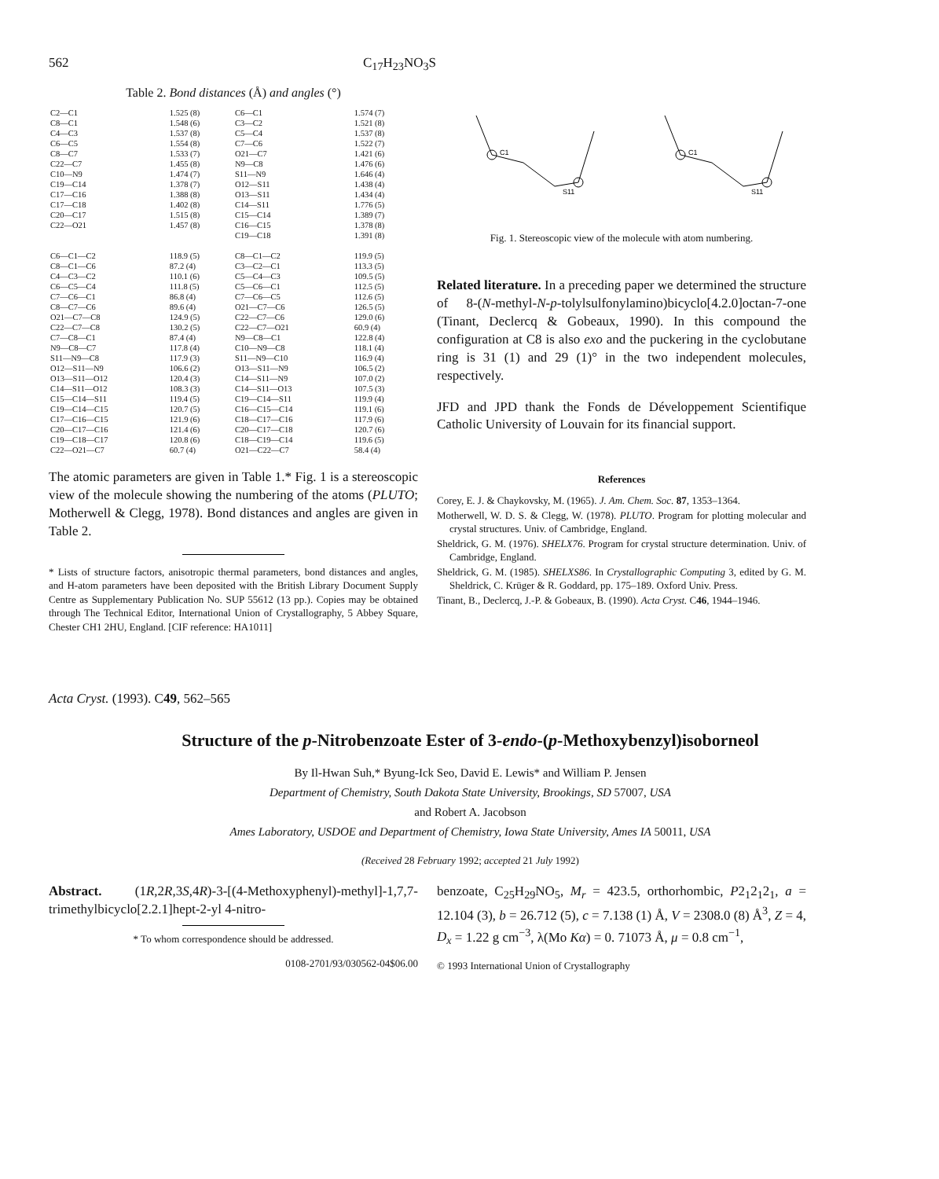562 C<sub>17</sub>H<sub>23</sub>NO<sub>3</sub>S
Table 2. Bond distances (Å) and angles (°)
| C2—C1 | 1.525 (8) | C6—C1 | 1.574 (7) |
| C8—C1 | 1.548 (6) | C3—C2 | 1.521 (8) |
| C4—C3 | 1.537 (8) | C5—C4 | 1.537 (8) |
| C6—C5 | 1.554 (8) | C7—C6 | 1.522 (7) |
| C8—C7 | 1.533 (7) | O21—C7 | 1.421 (6) |
| C22—C7 | 1.455 (8) | N9—C8 | 1.476 (6) |
| C10—N9 | 1.474 (7) | S11—N9 | 1.646 (4) |
| C19—C14 | 1.378 (7) | O12—S11 | 1.438 (4) |
| C17—C16 | 1.388 (8) | O13—S11 | 1.434 (4) |
| C17—C18 | 1.402 (8) | C14—S11 | 1.776 (5) |
| C20—C17 | 1.515 (8) | C15—C14 | 1.389 (7) |
| C22—O21 | 1.457 (8) | C16—C15 | 1.378 (8) |
| | | C19—C18 | 1.391 (8) |
| C6—C1—C2 | 118.9 (5) | C8—C1—C2 | 119.9 (5) |
| C8—C1—C6 | 87.2 (4) | C3—C2—C1 | 113.3 (5) |
| C4—C3—C2 | 110.1 (6) | C5—C4—C3 | 109.5 (5) |
| C6—C5—C4 | 111.8 (5) | C5—C6—C1 | 112.5 (5) |
| C7—C6—C1 | 86.8 (4) | C7—C6—C5 | 112.6 (5) |
| C8—C7—C6 | 89.6 (4) | O21—C7—C6 | 126.5 (5) |
| O21—C7—C8 | 124.9 (5) | C22—C7—C6 | 129.0 (6) |
| C22—C7—C8 | 130.2 (5) | C22—C7—O21 | 60.9 (4) |
| C7—C8—C1 | 87.4 (4) | N9—C8—C1 | 122.8 (4) |
| N9—C8—C7 | 117.8 (4) | C10—N9—C8 | 118.1 (4) |
| S11—N9—C8 | 117.9 (3) | S11—N9—C10 | 116.9 (4) |
| O12—S11—N9 | 106.6 (2) | O13—S11—N9 | 106.5 (2) |
| O13—S11—O12 | 120.4 (3) | C14—S11—N9 | 107.0 (2) |
| C14—S11—O12 | 108.3 (3) | C14—S11—O13 | 107.5 (3) |
| C15—C14—S11 | 119.4 (5) | C19—C14—S11 | 119.9 (4) |
| C19—C14—C15 | 120.7 (5) | C16—C15—C14 | 119.1 (6) |
| C17—C16—C15 | 121.9 (6) | C18—C17—C16 | 117.9 (6) |
| C20—C17—C16 | 121.4 (6) | C20—C17—C18 | 120.7 (6) |
| C19—C18—C17 | 120.8 (6) | C18—C19—C14 | 119.6 (5) |
| C22—O21—C7 | 60.7 (4) | O21—C22—C7 | 58.4 (4) |
The atomic parameters are given in Table 1.* Fig. 1 is a stereoscopic view of the molecule showing the numbering of the atoms (PLUTO; Motherwell & Clegg, 1978). Bond distances and angles are given in Table 2.
* Lists of structure factors, anisotropic thermal parameters, bond distances and angles, and H-atom parameters have been deposited with the British Library Document Supply Centre as Supplementary Publication No. SUP 55612 (13 pp.). Copies may be obtained through The Technical Editor, International Union of Crystallography, 5 Abbey Square, Chester CH1 2HU, England. [CIF reference: HA1011]
C1
S11
C1
S11
Fig. 1. Stereoscopic view of the molecule with atom numbering.
Related literature. In a preceding paper we determined the structure of 8-(N-methyl-N-p-tolylsulfonylamino)bicyclo[4.2.0]octan-7-one (Tinant, Declercq & Gobeaux, 1990). In this compound the configuration at C8 is also exo and the puckering in the cyclobutane ring is 31 (1) and 29 (1)° in the two independent molecules, respectively.
JFD and JPD thank the Fonds de Développement Scientifique Catholic University of Louvain for its financial support.
References
Corey, E. J. & Chaykovsky, M. (1965). J. Am. Chem. Soc. 87, 1353–1364.
Motherwell, W. D. S. & Clegg, W. (1978). PLUTO. Program for plotting molecular and crystal structures. Univ. of Cambridge, England.
Sheldrick, G. M. (1976). SHELX76. Program for crystal structure determination. Univ. of Cambridge, England.
Sheldrick, G. M. (1985). SHELXS86. In Crystallographic Computing 3, edited by G. M. Sheldrick, C. Krüger & R. Goddard, pp. 175–189. Oxford Univ. Press.
Tinant, B., Declercq, J.-P. & Gobeaux, B. (1990). Acta Cryst. C46, 1944–1946.
Acta Cryst. (1993). C49, 562–565
Structure of the p-Nitrobenzoate Ester of 3-endo-(p-Methoxybenzyl)isoborneol
By Il-Hwan Suh,* Byung-Ick Seo, David E. Lewis* and William P. Jensen
Department of Chemistry, South Dakota State University, Brookings, SD 57007, USA
and Robert A. Jacobson
Ames Laboratory, USDOE and Department of Chemistry, Iowa State University, Ames IA 50011, USA
(Received 28 February 1992; accepted 21 July 1992)
Abstract. (1R,2R,3S,4R)-3-[(4-Methoxyphenyl)-methyl]-1,7,7-trimethylbicyclo[2.2.1]hept-2-yl 4-nitro-
* To whom correspondence should be addressed.
0108-2701/93/030562-04$06.00
benzoate, C<sub>25</sub>H<sub>29</sub>NO<sub>5</sub>, M<sub>r</sub> = 423.5, orthorhombic, P2<sub>1</sub>2<sub>1</sub>2<sub>1</sub>, a = 12.104 (3), b = 26.712 (5), c = 7.138 (1) Å, V = 2308.0 (8) Å<sup>3</sup>, Z = 4, D<sub>x</sub> = 1.22 g cm<sup>−3</sup>, λ(Mo Kα) = 0. 71073 Å, μ = 0.8 cm<sup>−1</sup>,
© 1993 International Union of Crystallography